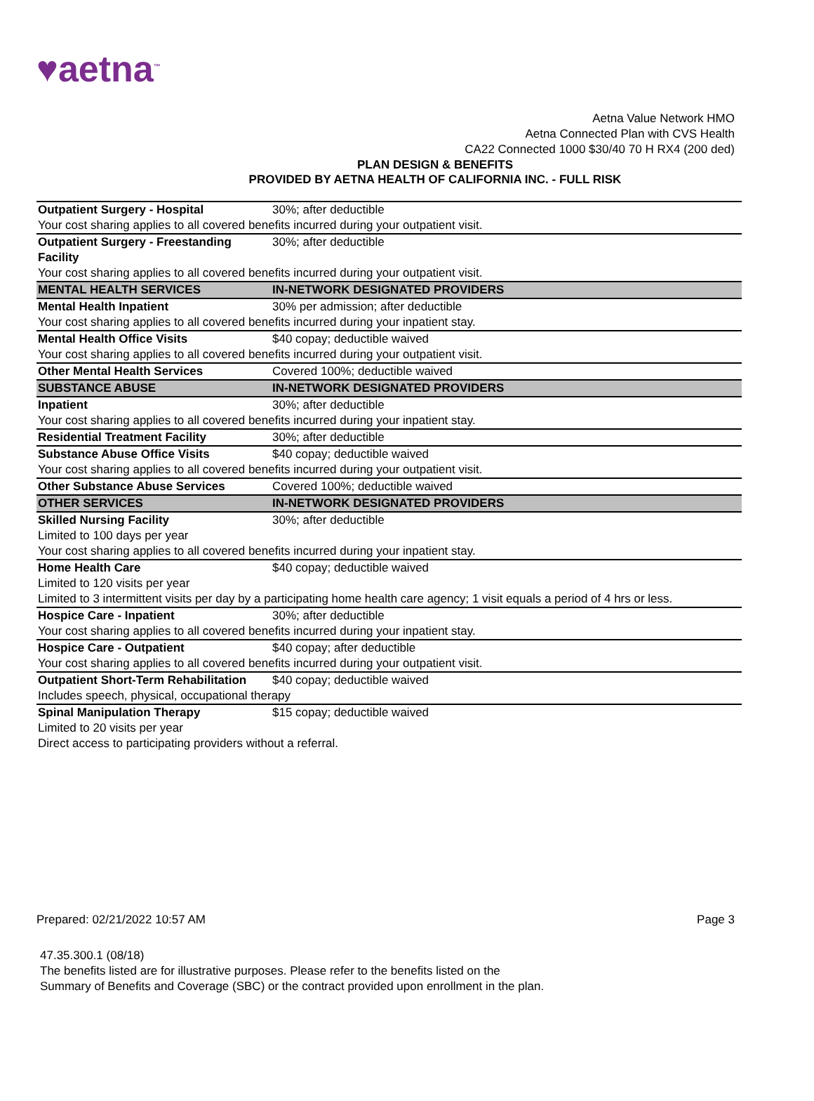♥aetna<sup>™</sup>
Aetna Value Network HMO
Aetna Connected Plan with CVS Health
CA22 Connected 1000 $30/40 70 H RX4 (200 ded)
PLAN DESIGN & BENEFITS
PROVIDED BY AETNA HEALTH OF CALIFORNIA INC. - FULL RISK
| Outpatient Surgery - Hospital | 30%; after deductible |
| Your cost sharing applies to all covered benefits incurred during your outpatient visit. | |
| Outpatient Surgery - Freestanding Facility | 30%; after deductible |
| Your cost sharing applies to all covered benefits incurred during your outpatient visit. | |
| MENTAL HEALTH SERVICES | IN-NETWORK DESIGNATED PROVIDERS |
| Mental Health Inpatient | 30% per admission; after deductible |
| Your cost sharing applies to all covered benefits incurred during your inpatient stay. | |
| Mental Health Office Visits | $40 copay; deductible waived |
| Your cost sharing applies to all covered benefits incurred during your outpatient visit. | |
| Other Mental Health Services | Covered 100%; deductible waived |
| SUBSTANCE ABUSE | IN-NETWORK DESIGNATED PROVIDERS |
| Inpatient | 30%; after deductible |
| Your cost sharing applies to all covered benefits incurred during your inpatient stay. | |
| Residential Treatment Facility | 30%; after deductible |
| Substance Abuse Office Visits | $40 copay; deductible waived |
| Your cost sharing applies to all covered benefits incurred during your outpatient visit. | |
| Other Substance Abuse Services | Covered 100%; deductible waived |
| OTHER SERVICES | IN-NETWORK DESIGNATED PROVIDERS |
| Skilled Nursing Facility | 30%; after deductible |
| Limited to 100 days per year | |
| Your cost sharing applies to all covered benefits incurred during your inpatient stay. | |
| Home Health Care | $40 copay; deductible waived |
| Limited to 120 visits per year | |
| Limited to 3 intermittent visits per day by a participating home health care agency; 1 visit equals a period of 4 hrs or less. | |
| Hospice Care - Inpatient | 30%; after deductible |
| Your cost sharing applies to all covered benefits incurred during your inpatient stay. | |
| Hospice Care - Outpatient | $40 copay; after deductible |
| Your cost sharing applies to all covered benefits incurred during your outpatient visit. | |
| Outpatient Short-Term Rehabilitation | $40 copay; deductible waived |
| Includes speech, physical, occupational therapy | |
| Spinal Manipulation Therapy | $15 copay; deductible waived |
| Limited to 20 visits per year | |
| Direct access to participating providers without a referral. | |
Prepared: 02/21/2022 10:57 AM Page 3
47.35.300.1 (08/18)
The benefits listed are for illustrative purposes. Please refer to the benefits listed on the
Summary of Benefits and Coverage (SBC) or the contract provided upon enrollment in the plan.